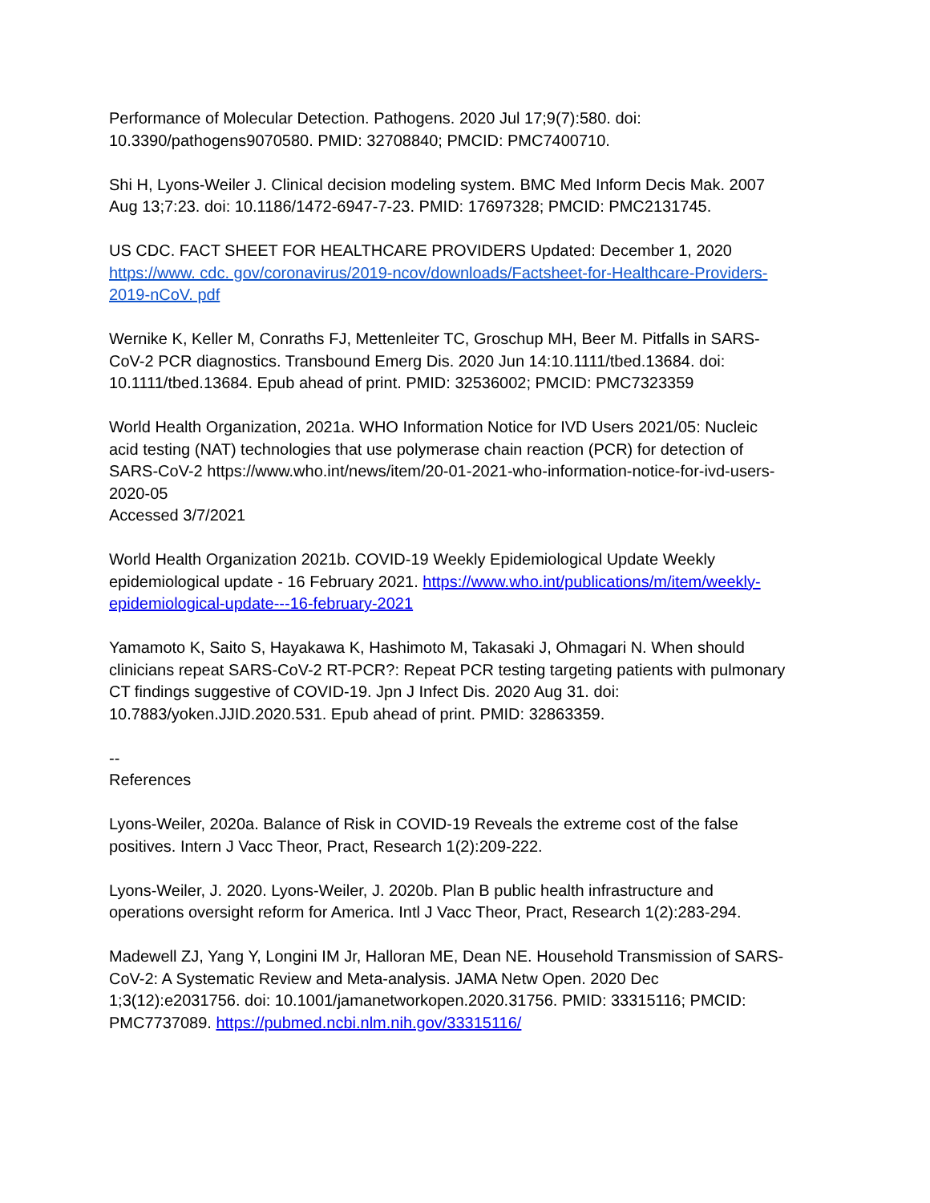Performance of Molecular Detection. Pathogens. 2020 Jul 17;9(7):580. doi:
10.3390/pathogens9070580. PMID: 32708840; PMCID: PMC7400710.
Shi H, Lyons-Weiler J. Clinical decision modeling system. BMC Med Inform Decis Mak. 2007
Aug 13;7:23. doi: 10.1186/1472-6947-7-23. PMID: 17697328; PMCID: PMC2131745.
US CDC. FACT SHEET FOR HEALTHCARE PROVIDERS Updated: December 1, 2020
https://www. cdc. gov/coronavirus/2019-ncov/downloads/Factsheet-for-Healthcare-Providers-
2019-nCoV. pdf
Wernike K, Keller M, Conraths FJ, Mettenleiter TC, Groschup MH, Beer M. Pitfalls in SARS-
CoV-2 PCR diagnostics. Transbound Emerg Dis. 2020 Jun 14:10.1111/tbed.13684. doi:
10.1111/tbed.13684. Epub ahead of print. PMID: 32536002; PMCID: PMC7323359
World Health Organization, 2021a. WHO Information Notice for IVD Users 2021/05: Nucleic
acid testing (NAT) technologies that use polymerase chain reaction (PCR) for detection of
SARS-CoV-2 https://www.who.int/news/item/20-01-2021-who-information-notice-for-ivd-users-
2020-05
Accessed 3/7/2021
World Health Organization 2021b. COVID-19 Weekly Epidemiological Update Weekly
epidemiological update - 16 February 2021. https://www.who.int/publications/m/item/weekly-
epidemiological-update---16-february-2021
Yamamoto K, Saito S, Hayakawa K, Hashimoto M, Takasaki J, Ohmagari N. When should
clinicians repeat SARS-CoV-2 RT-PCR?: Repeat PCR testing targeting patients with pulmonary
CT findings suggestive of COVID-19. Jpn J Infect Dis. 2020 Aug 31. doi:
10.7883/yoken.JJID.2020.531. Epub ahead of print. PMID: 32863359.
--
References
Lyons-Weiler, 2020a. Balance of Risk in COVID-19 Reveals the extreme cost of the false
positives. Intern J Vacc Theor, Pract, Research 1(2):209-222.
Lyons-Weiler, J. 2020. Lyons-Weiler, J. 2020b. Plan B public health infrastructure and
operations oversight reform for America. Intl J Vacc Theor, Pract, Research 1(2):283-294.
Madewell ZJ, Yang Y, Longini IM Jr, Halloran ME, Dean NE. Household Transmission of SARS-
CoV-2: A Systematic Review and Meta-analysis. JAMA Netw Open. 2020 Dec
1;3(12):e2031756. doi: 10.1001/jamanetworkopen.2020.31756. PMID: 33315116; PMCID:
PMC7737089. https://pubmed.ncbi.nlm.nih.gov/33315116/